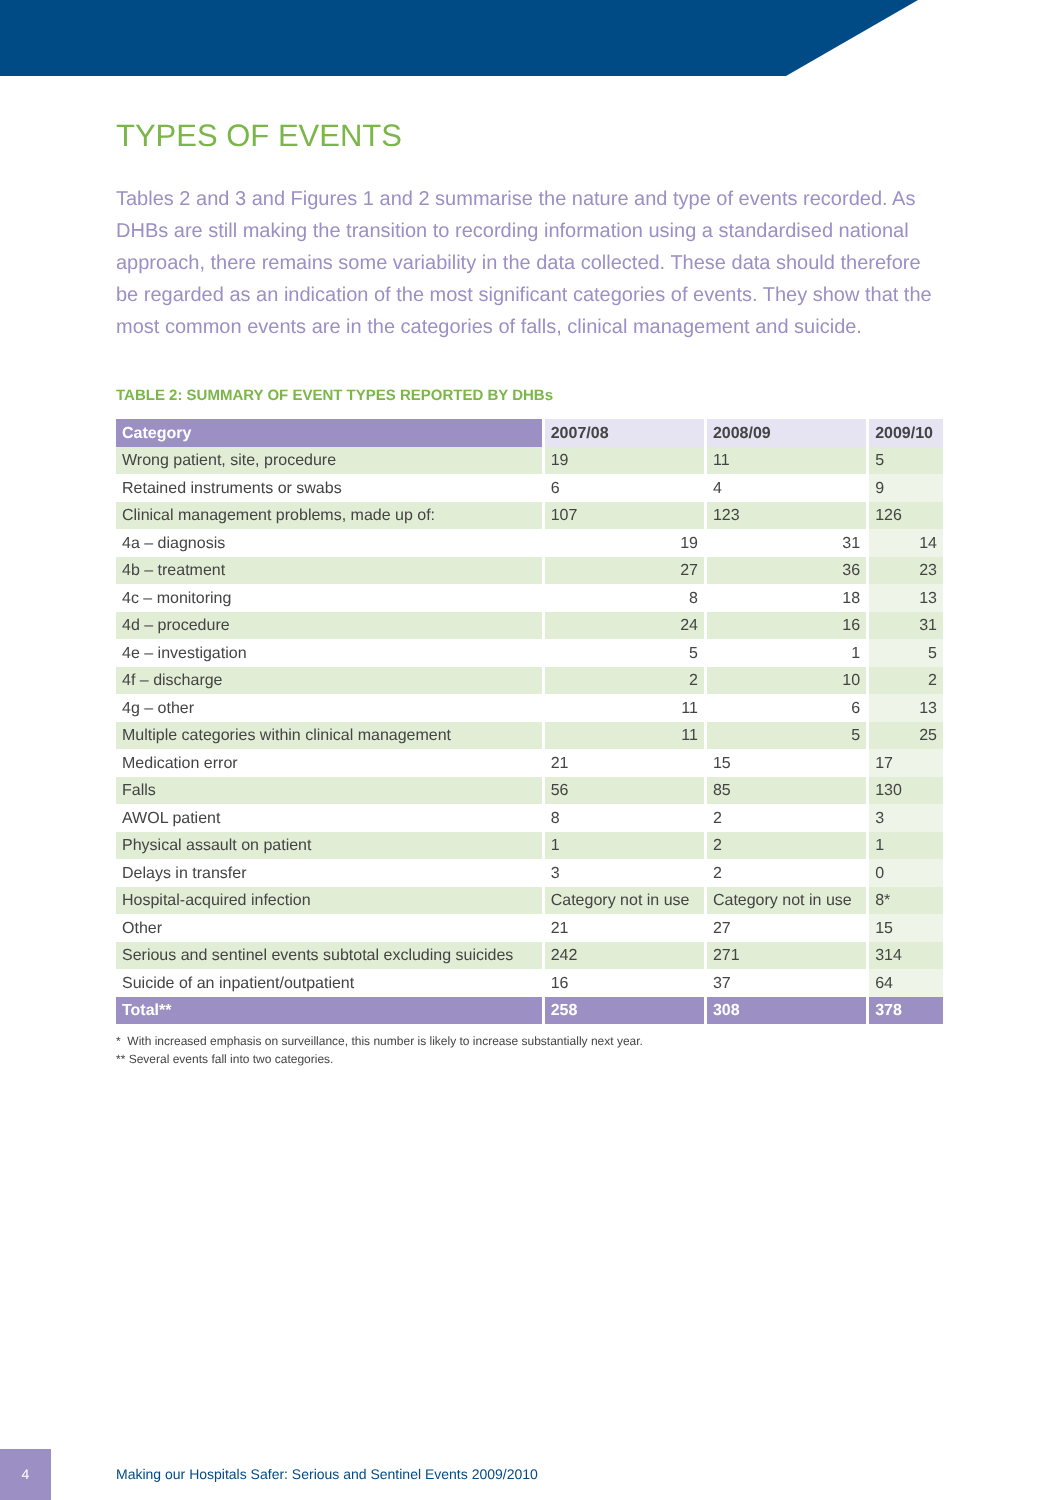TYPES OF EVENTS
Tables 2 and 3 and Figures 1 and 2 summarise the nature and type of events recorded. As DHBs are still making the transition to recording information using a standardised national approach, there remains some variability in the data collected. These data should therefore be regarded as an indication of the most significant categories of events. They show that the most common events are in the categories of falls, clinical management and suicide.
TABLE 2: SUMMARY OF EVENT TYPES REPORTED BY DHBs
| Category | 2007/08 | 2008/09 | 2009/10 |
| --- | --- | --- | --- |
| Wrong patient, site, procedure | 19 | 11 | 5 |
| Retained instruments or swabs | 6 | 4 | 9 |
| Clinical management problems, made up of: | 107 | 123 | 126 |
| 4a – diagnosis | 19 | 31 | 14 |
| 4b – treatment | 27 | 36 | 23 |
| 4c – monitoring | 8 | 18 | 13 |
| 4d – procedure | 24 | 16 | 31 |
| 4e – investigation | 5 | 1 | 5 |
| 4f – discharge | 2 | 10 | 2 |
| 4g – other | 11 | 6 | 13 |
| Multiple categories within clinical management | 11 | 5 | 25 |
| Medication error | 21 | 15 | 17 |
| Falls | 56 | 85 | 130 |
| AWOL patient | 8 | 2 | 3 |
| Physical assault on patient | 1 | 2 | 1 |
| Delays in transfer | 3 | 2 | 0 |
| Hospital-acquired infection | Category not in use | Category not in use | 8* |
| Other | 21 | 27 | 15 |
| Serious and sentinel events subtotal excluding suicides | 242 | 271 | 314 |
| Suicide of an inpatient/outpatient | 16 | 37 | 64 |
| Total** | 258 | 308 | 378 |
* With increased emphasis on surveillance, this number is likely to increase substantially next year.
** Several events fall into two categories.
4
Making our Hospitals Safer: Serious and Sentinel Events 2009/2010